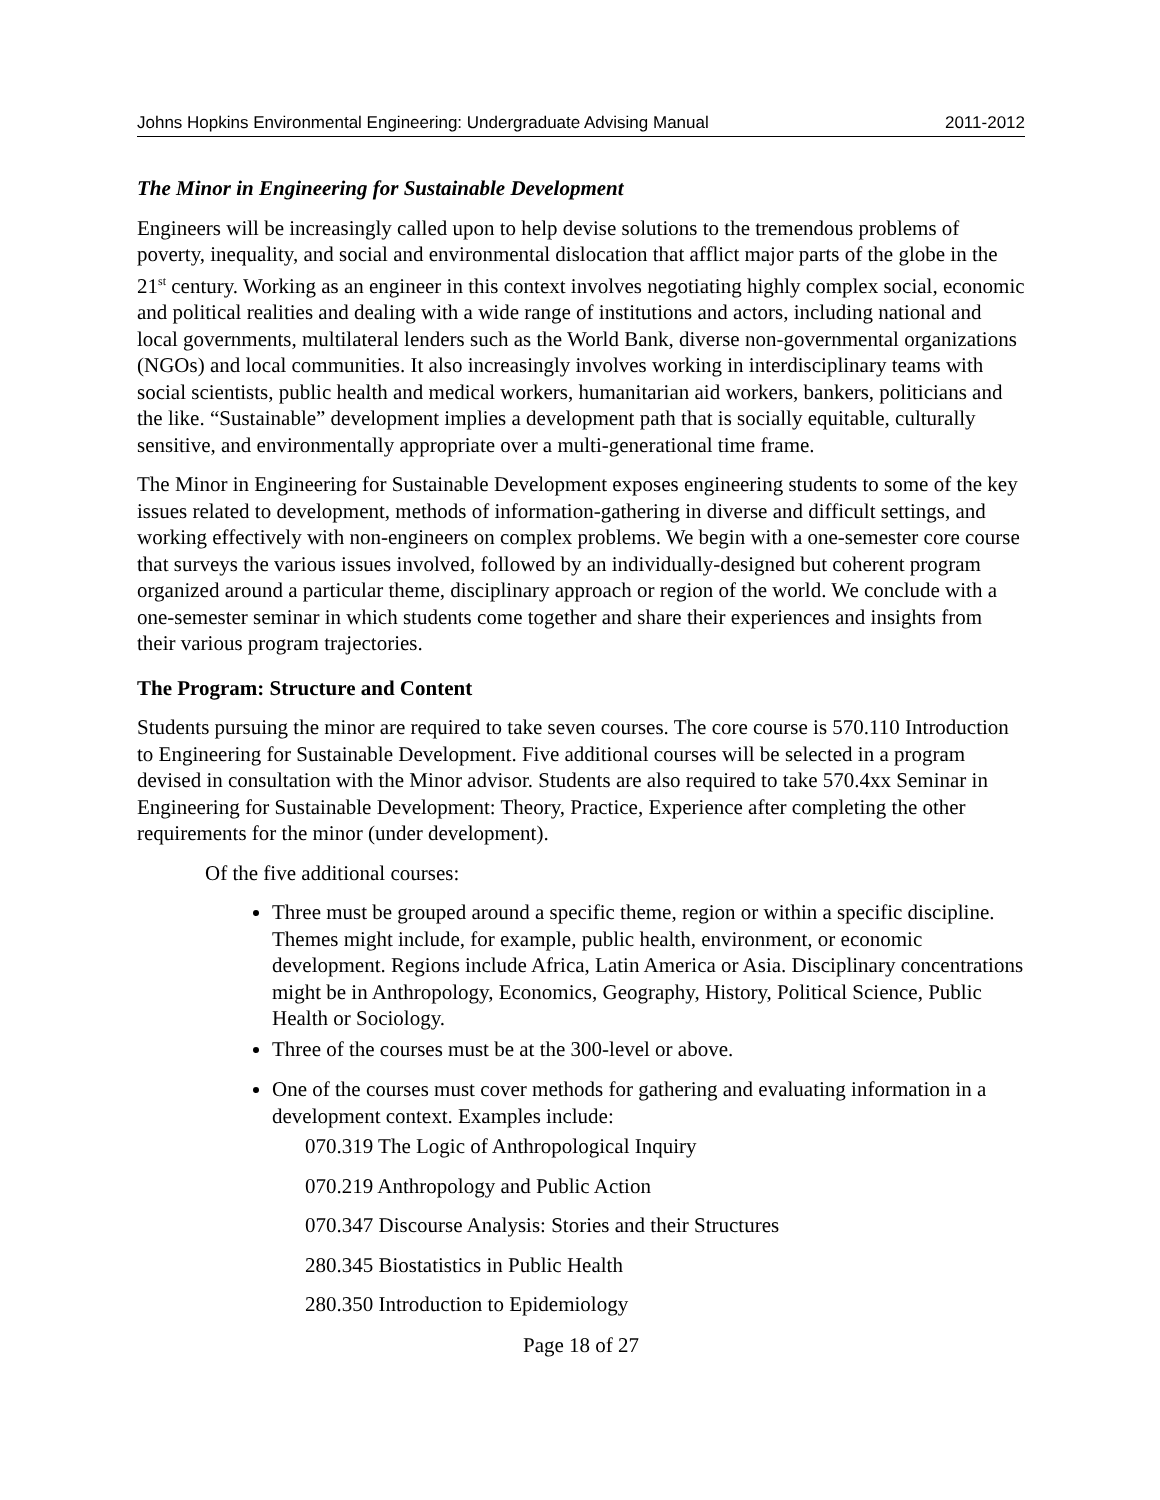Johns Hopkins Environmental Engineering: Undergraduate Advising Manual 2011-2012
The Minor in Engineering for Sustainable Development
Engineers will be increasingly called upon to help devise solutions to the tremendous problems of poverty, inequality, and social and environmental dislocation that afflict major parts of the globe in the 21<sup>st</sup> century. Working as an engineer in this context involves negotiating highly complex social, economic and political realities and dealing with a wide range of institutions and actors, including national and local governments, multilateral lenders such as the World Bank, diverse non-governmental organizations (NGOs) and local communities. It also increasingly involves working in interdisciplinary teams with social scientists, public health and medical workers, humanitarian aid workers, bankers, politicians and the like. “Sustainable” development implies a development path that is socially equitable, culturally sensitive, and environmentally appropriate over a multi-generational time frame.
The Minor in Engineering for Sustainable Development exposes engineering students to some of the key issues related to development, methods of information-gathering in diverse and difficult settings, and working effectively with non-engineers on complex problems. We begin with a one-semester core course that surveys the various issues involved, followed by an individually-designed but coherent program organized around a particular theme, disciplinary approach or region of the world. We conclude with a one-semester seminar in which students come together and share their experiences and insights from their various program trajectories.
The Program: Structure and Content
Students pursuing the minor are required to take seven courses. The core course is 570.110 Introduction to Engineering for Sustainable Development. Five additional courses will be selected in a program devised in consultation with the Minor advisor. Students are also required to take 570.4xx Seminar in Engineering for Sustainable Development: Theory, Practice, Experience after completing the other requirements for the minor (under development).
Of the five additional courses:
Three must be grouped around a specific theme, region or within a specific discipline. Themes might include, for example, public health, environment, or economic development. Regions include Africa, Latin America or Asia. Disciplinary concentrations might be in Anthropology, Economics, Geography, History, Political Science, Public Health or Sociology.
Three of the courses must be at the 300-level or above.
One of the courses must cover methods for gathering and evaluating information in a development context. Examples include:
070.319 The Logic of Anthropological Inquiry
070.219 Anthropology and Public Action
070.347 Discourse Analysis: Stories and their Structures
280.345 Biostatistics in Public Health
280.350 Introduction to Epidemiology
Page 18 of 27